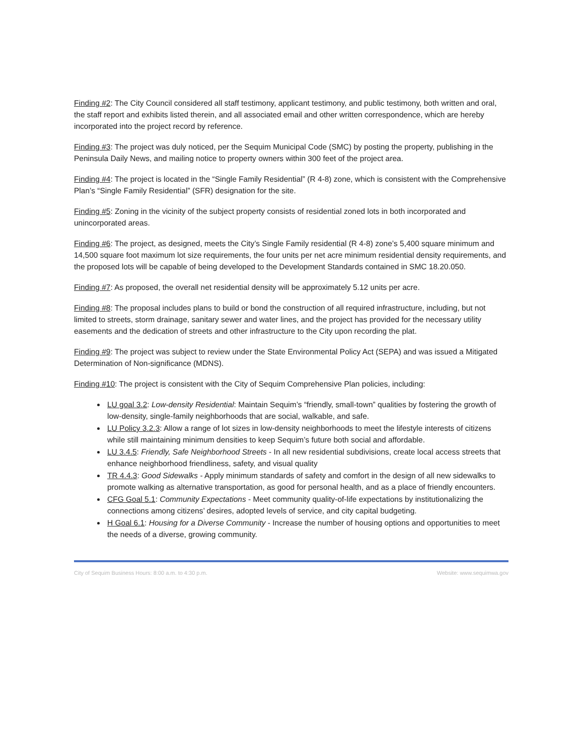Finding #2: The City Council considered all staff testimony, applicant testimony, and public testimony, both written and oral, the staff report and exhibits listed therein, and all associated email and other written correspondence, which are hereby incorporated into the project record by reference.
Finding #3: The project was duly noticed, per the Sequim Municipal Code (SMC) by posting the property, publishing in the Peninsula Daily News, and mailing notice to property owners within 300 feet of the project area.
Finding #4: The project is located in the “Single Family Residential” (R 4-8) zone, which is consistent with the Comprehensive Plan’s “Single Family Residential” (SFR) designation for the site.
Finding #5: Zoning in the vicinity of the subject property consists of residential zoned lots in both incorporated and unincorporated areas.
Finding #6: The project, as designed, meets the City’s Single Family residential (R 4-8) zone’s 5,400 square minimum and 14,500 square foot maximum lot size requirements, the four units per net acre minimum residential density requirements, and the proposed lots will be capable of being developed to the Development Standards contained in SMC 18.20.050.
Finding #7: As proposed, the overall net residential density will be approximately 5.12 units per acre.
Finding #8: The proposal includes plans to build or bond the construction of all required infrastructure, including, but not limited to streets, storm drainage, sanitary sewer and water lines, and the project has provided for the necessary utility easements and the dedication of streets and other infrastructure to the City upon recording the plat.
Finding #9: The project was subject to review under the State Environmental Policy Act (SEPA) and was issued a Mitigated Determination of Non-significance (MDNS).
Finding #10: The project is consistent with the City of Sequim Comprehensive Plan policies, including:
LU goal 3.2: Low-density Residential: Maintain Sequim’s “friendly, small-town” qualities by fostering the growth of low-density, single-family neighborhoods that are social, walkable, and safe.
LU Policy 3.2.3: Allow a range of lot sizes in low-density neighborhoods to meet the lifestyle interests of citizens while still maintaining minimum densities to keep Sequim’s future both social and affordable.
LU 3.4.5: Friendly, Safe Neighborhood Streets - In all new residential subdivisions, create local access streets that enhance neighborhood friendliness, safety, and visual quality
TR 4.4.3: Good Sidewalks - Apply minimum standards of safety and comfort in the design of all new sidewalks to promote walking as alternative transportation, as good for personal health, and as a place of friendly encounters.
CFG Goal 5.1: Community Expectations - Meet community quality-of-life expectations by institutionalizing the connections among citizens’ desires, adopted levels of service, and city capital budgeting.
H Goal 6.1: Housing for a Diverse Community - Increase the number of housing options and opportunities to meet the needs of a diverse, growing community.
City of Sequim Business Hours: 8:00 a.m. to 4:30 p.m. Website: www.sequimwa.gov